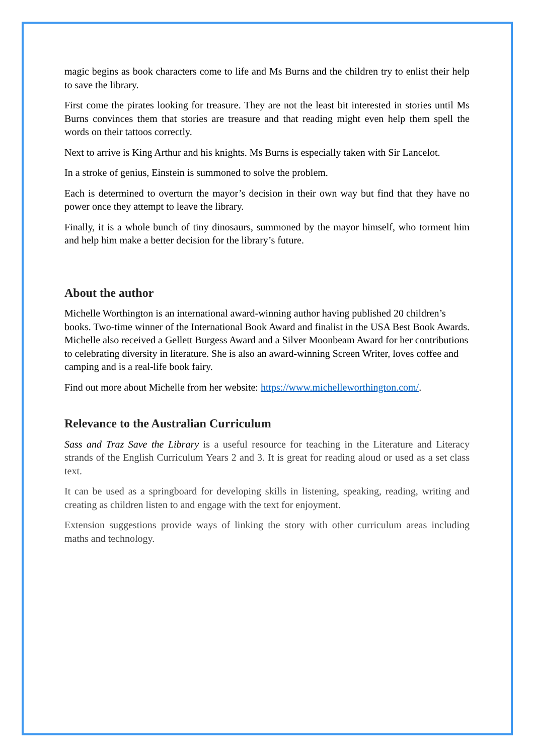magic begins as book characters come to life and Ms Burns and the children try to enlist their help to save the library.
First come the pirates looking for treasure. They are not the least bit interested in stories until Ms Burns convinces them that stories are treasure and that reading might even help them spell the words on their tattoos correctly.
Next to arrive is King Arthur and his knights. Ms Burns is especially taken with Sir Lancelot.
In a stroke of genius, Einstein is summoned to solve the problem.
Each is determined to overturn the mayor’s decision in their own way but find that they have no power once they attempt to leave the library.
Finally, it is a whole bunch of tiny dinosaurs, summoned by the mayor himself, who torment him and help him make a better decision for the library’s future.
About the author
Michelle Worthington is an international award-winning author having published 20 children’s books. Two-time winner of the International Book Award and finalist in the USA Best Book Awards. Michelle also received a Gellett Burgess Award and a Silver Moonbeam Award for her contributions to celebrating diversity in literature. She is also an award-winning Screen Writer, loves coffee and camping and is a real-life book fairy.
Find out more about Michelle from her website: https://www.michelleworthington.com/.
Relevance to the Australian Curriculum
Sass and Traz Save the Library is a useful resource for teaching in the Literature and Literacy strands of the English Curriculum Years 2 and 3. It is great for reading aloud or used as a set class text.
It can be used as a springboard for developing skills in listening, speaking, reading, writing and creating as children listen to and engage with the text for enjoyment.
Extension suggestions provide ways of linking the story with other curriculum areas including maths and technology.